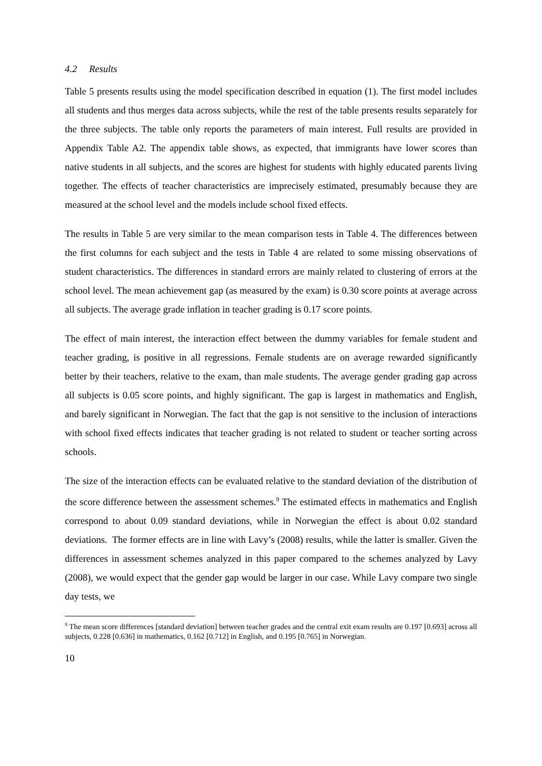4.2 Results
Table 5 presents results using the model specification described in equation (1). The first model includes all students and thus merges data across subjects, while the rest of the table presents results separately for the three subjects. The table only reports the parameters of main interest. Full results are provided in Appendix Table A2. The appendix table shows, as expected, that immigrants have lower scores than native students in all subjects, and the scores are highest for students with highly educated parents living together. The effects of teacher characteristics are imprecisely estimated, presumably because they are measured at the school level and the models include school fixed effects.
The results in Table 5 are very similar to the mean comparison tests in Table 4. The differences between the first columns for each subject and the tests in Table 4 are related to some missing observations of student characteristics. The differences in standard errors are mainly related to clustering of errors at the school level. The mean achievement gap (as measured by the exam) is 0.30 score points at average across all subjects. The average grade inflation in teacher grading is 0.17 score points.
The effect of main interest, the interaction effect between the dummy variables for female student and teacher grading, is positive in all regressions. Female students are on average rewarded significantly better by their teachers, relative to the exam, than male students. The average gender grading gap across all subjects is 0.05 score points, and highly significant. The gap is largest in mathematics and English, and barely significant in Norwegian. The fact that the gap is not sensitive to the inclusion of interactions with school fixed effects indicates that teacher grading is not related to student or teacher sorting across schools.
The size of the interaction effects can be evaluated relative to the standard deviation of the distribution of the score difference between the assessment schemes.<sup>9</sup> The estimated effects in mathematics and English correspond to about 0.09 standard deviations, while in Norwegian the effect is about 0.02 standard deviations. The former effects are in line with Lavy’s (2008) results, while the latter is smaller. Given the differences in assessment schemes analyzed in this paper compared to the schemes analyzed by Lavy (2008), we would expect that the gender gap would be larger in our case. While Lavy compare two single day tests, we
<sup>9</sup> The mean score differences [standard deviation] between teacher grades and the central exit exam results are 0.197 [0.693] across all subjects, 0.228 [0.636] in mathematics, 0.162 [0.712] in English, and 0.195 [0.765] in Norwegian.
10